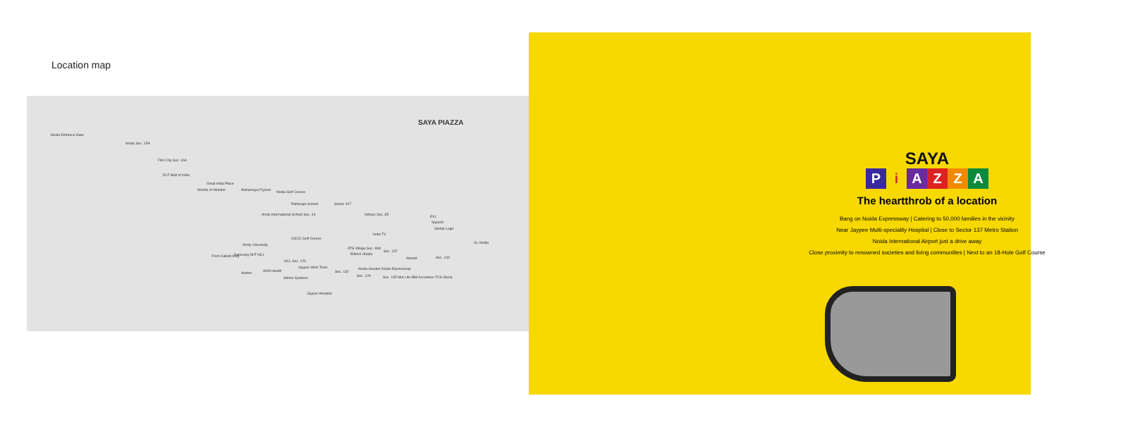Location map
Noida Entrance Gate
Noida Sec. 15A
Film City Sec. 16A
DLF Mall of India
Great India Place
Worlds of Wonder Mahamaya Flyover
Noida Golf Course
Pathways School Sector 107
Infosys Sec. 85
EXL
Sapient
Global Logic
Amity International School Sec. 44
UGCC Golf Course
Amity University
India TV
ATS Village Sec. 93A
Eldeco Utopia
Sec. 137
Advant Sec. 143
Gr. Noida
From Kalindi Kunj Samsung NIIT HCL
Alstom
AON Hewitt
HCL Sec. 126
Jaypee Wish Town
Adobe Systems
Sec. 132
Sec. 129 Sec. 135 Met Life IBM Accenture TCS Steria
Jaypee Hospital
Noida-Greater Noida Expressway
SAYA PIAZZA
SAYA
PiAZZA
The heartthrob of a location
Bang on Noida Expressway | Catering to 50,000 families in the vicinity
Near Jaypee Multi-speciality Hospital | Close to Sector 137 Metro Station
Noida International Airport just a drive away
Close proximity to renowned societies and living communities | Next to an 18-Hole Golf Course